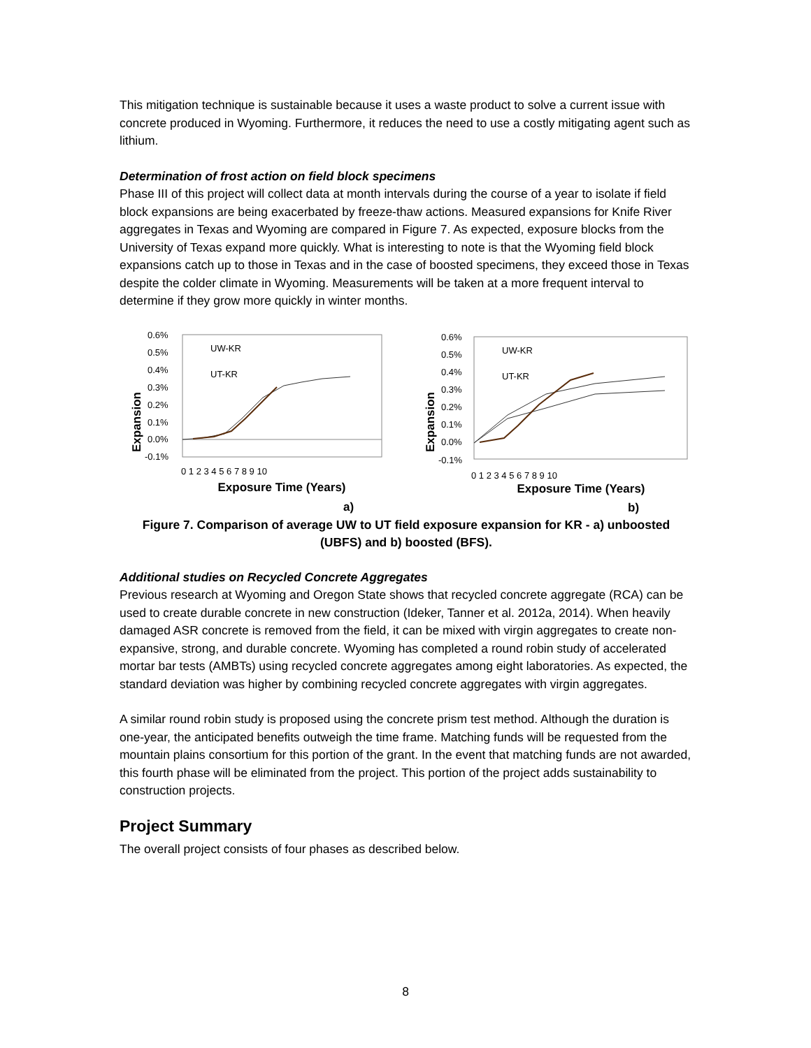This mitigation technique is sustainable because it uses a waste product to solve a current issue with concrete produced in Wyoming. Furthermore, it reduces the need to use a costly mitigating agent such as lithium.
Determination of frost action on field block specimens
Phase III of this project will collect data at month intervals during the course of a year to isolate if field block expansions are being exacerbated by freeze-thaw actions. Measured expansions for Knife River aggregates in Texas and Wyoming are compared in Figure 7. As expected, exposure blocks from the University of Texas expand more quickly. What is interesting to note is that the Wyoming field block expansions catch up to those in Texas and in the case of boosted specimens, they exceed those in Texas despite the colder climate in Wyoming. Measurements will be taken at a more frequent interval to determine if they grow more quickly in winter months.
Expansion
0.6%
0.5%
0.4%
0.3%
0.2%
0.1%
0.0%
-0.1%
0 1 2 3 4 5 6 7 8 9 10
Exposure Time (Years)
a)
UW-KR
UT-KR
Expansion
0.6%
0.5%
0.4%
0.3%
0.2%
0.1%
0.0%
-0.1%
0 1 2 3 4 5 6 7 8 9 10
Exposure Time (Years)
b)
UW-KR
UT-KR
Figure 7. Comparison of average UW to UT field exposure expansion for KR - a) unboosted (UBFS) and b) boosted (BFS).
Additional studies on Recycled Concrete Aggregates
Previous research at Wyoming and Oregon State shows that recycled concrete aggregate (RCA) can be used to create durable concrete in new construction (Ideker, Tanner et al. 2012a, 2014). When heavily damaged ASR concrete is removed from the field, it can be mixed with virgin aggregates to create non-expansive, strong, and durable concrete. Wyoming has completed a round robin study of accelerated mortar bar tests (AMBTs) using recycled concrete aggregates among eight laboratories. As expected, the standard deviation was higher by combining recycled concrete aggregates with virgin aggregates.
A similar round robin study is proposed using the concrete prism test method. Although the duration is one-year, the anticipated benefits outweigh the time frame. Matching funds will be requested from the mountain plains consortium for this portion of the grant. In the event that matching funds are not awarded, this fourth phase will be eliminated from the project. This portion of the project adds sustainability to construction projects.
Project Summary
The overall project consists of four phases as described below.
8